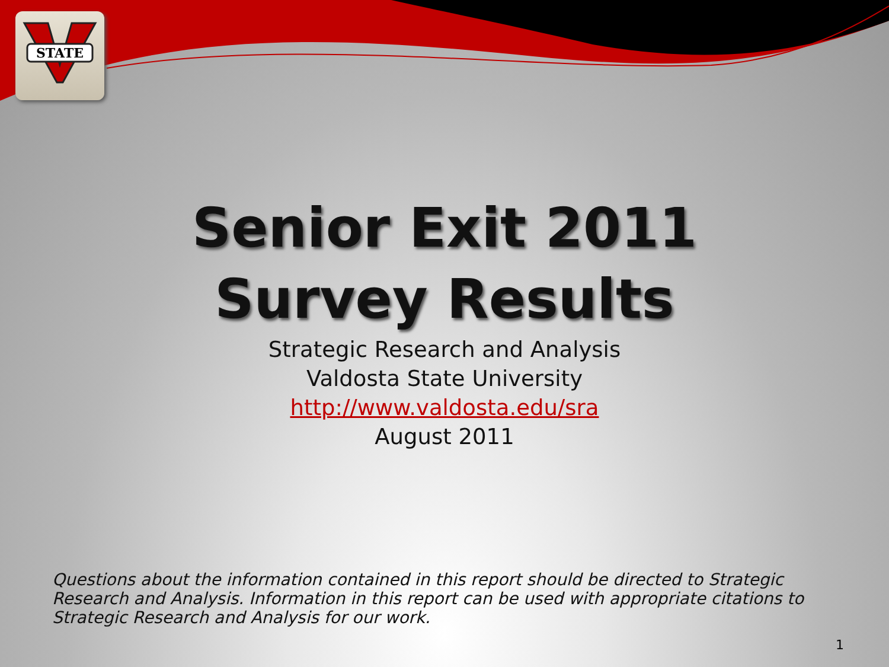STATE
Senior Exit 2011
Survey Results
Strategic Research and Analysis
Valdosta State University
http://www.valdosta.edu/sra
August 2011
Questions about the information contained in this report should be directed to Strategic Research and Analysis. Information in this report can be used with appropriate citations to Strategic Research and Analysis for our work.
1